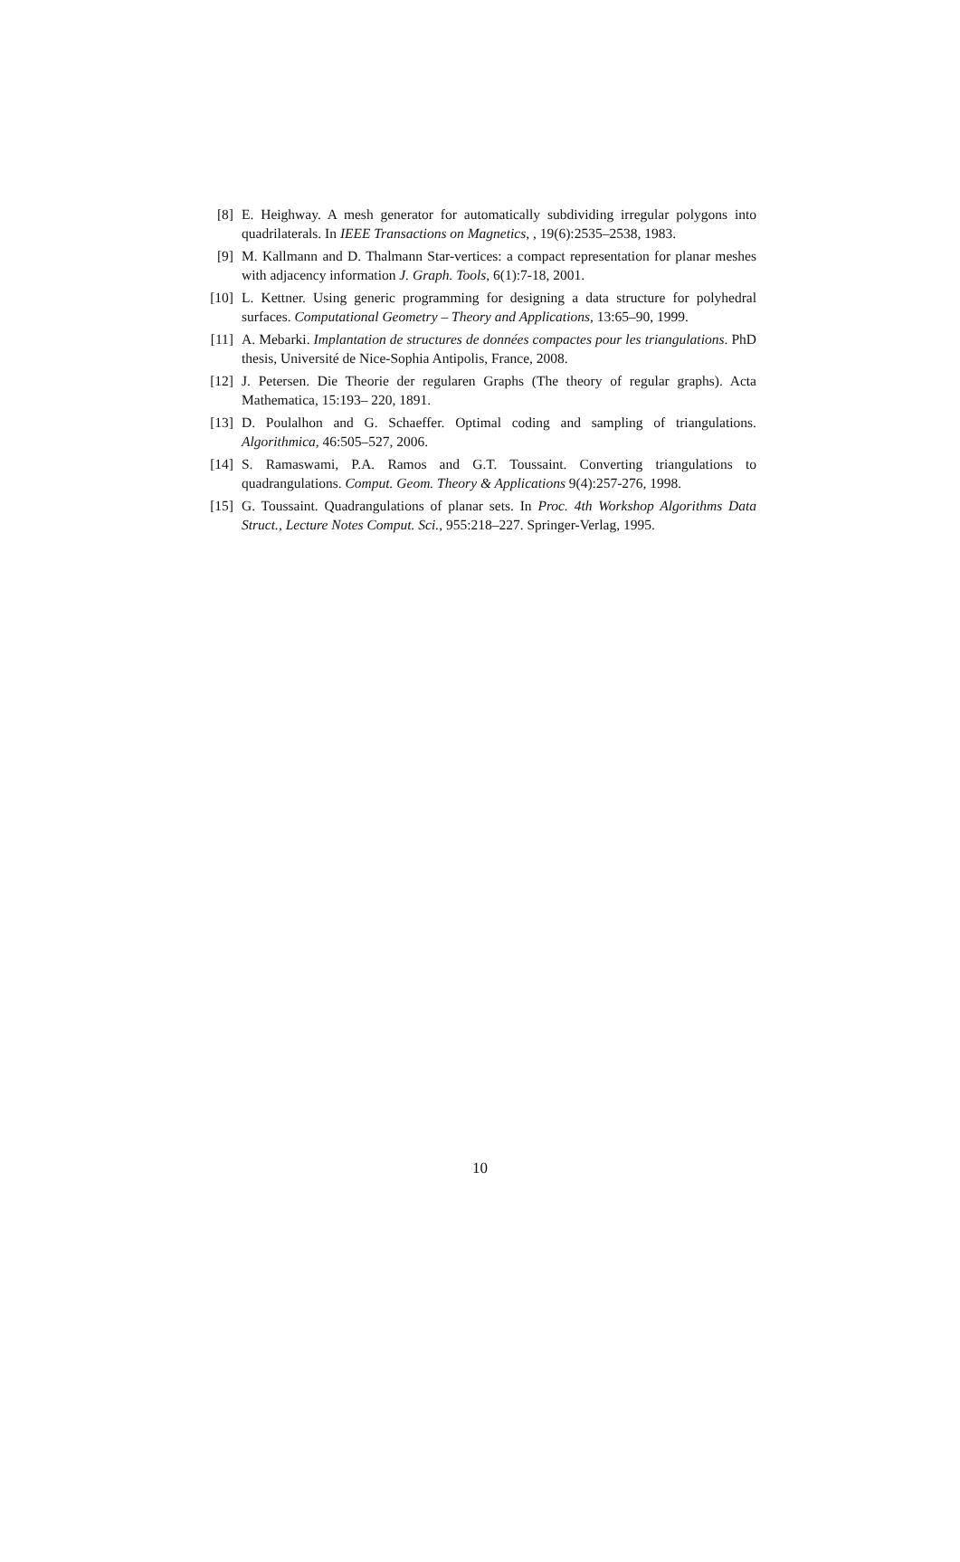[8] E. Heighway. A mesh generator for automatically subdividing irregular polygons into quadrilaterals. In IEEE Transactions on Magnetics, , 19(6):2535–2538, 1983.
[9] M. Kallmann and D. Thalmann Star-vertices: a compact representation for planar meshes with adjacency information J. Graph. Tools, 6(1):7-18, 2001.
[10]
L. Kettner. Using generic programming for designing a data structure for polyhedral surfaces. Computational Geometry – Theory and Applications, 13:65–90, 1999.
[11]
A. Mebarki. Implantation de structures de données compactes pour les triangulations. PhD thesis, Université de Nice-Sophia Antipolis, France, 2008.
[12]
J. Petersen. Die Theorie der regularen Graphs (The theory of regular graphs). Acta Mathematica, 15:193– 220, 1891.
[13]
D. Poulalhon and G. Schaeffer. Optimal coding and sampling of triangulations. Algorithmica, 46:505–527, 2006.
[14]
S. Ramaswami, P.A. Ramos and G.T. Toussaint. Converting triangulations to quadrangulations. Comput. Geom. Theory & Applications 9(4):257-276, 1998.
[15]
G. Toussaint. Quadrangulations of planar sets. In Proc. 4th Workshop Algorithms Data Struct., Lecture Notes Comput. Sci., 955:218–227. Springer-Verlag, 1995.
10